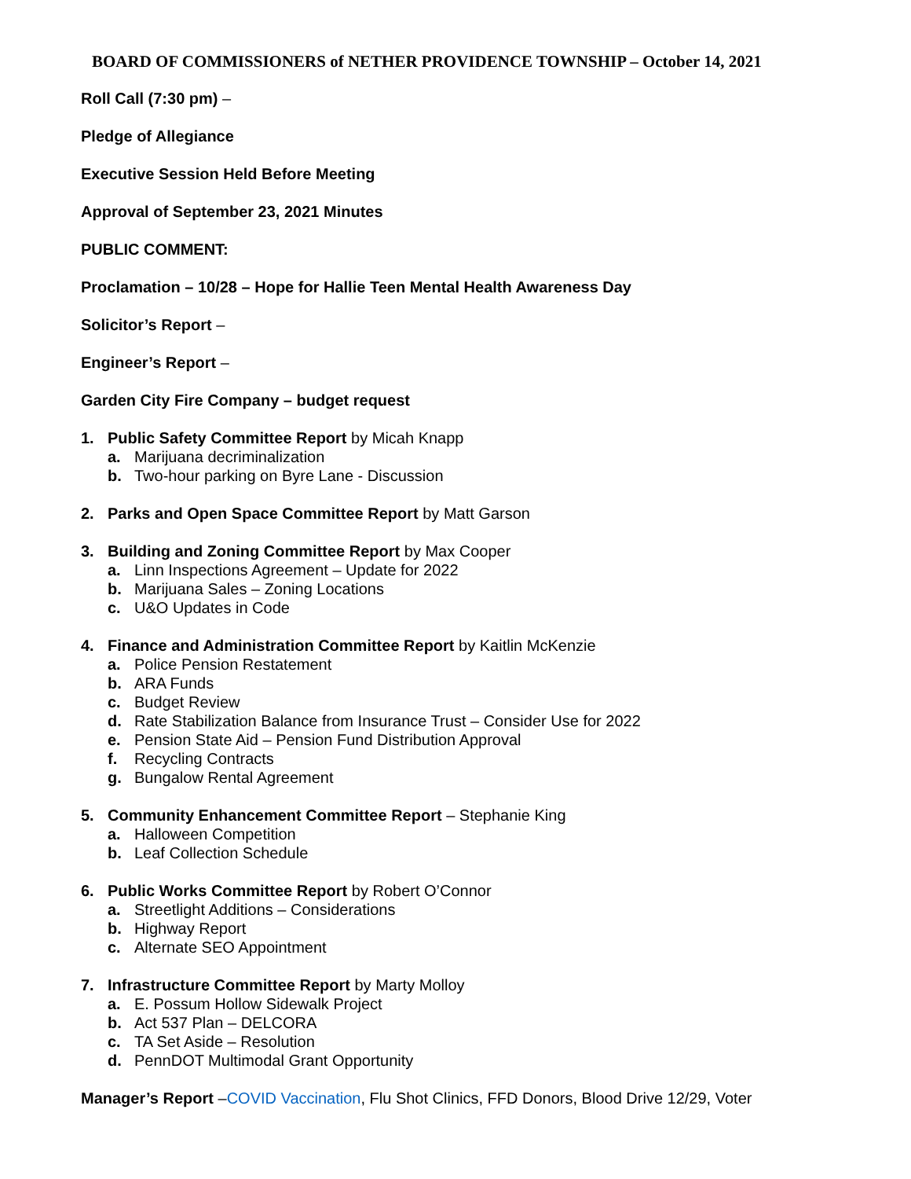BOARD OF COMMISSIONERS of NETHER PROVIDENCE TOWNSHIP – October 14, 2021
Roll Call (7:30 pm) –
Pledge of Allegiance
Executive Session Held Before Meeting
Approval of September 23, 2021 Minutes
PUBLIC COMMENT:
Proclamation – 10/28 – Hope for Hallie Teen Mental Health Awareness Day
Solicitor’s Report –
Engineer’s Report –
Garden City Fire Company – budget request
1. Public Safety Committee Report by Micah Knapp
a. Marijuana decriminalization
b. Two-hour parking on Byre Lane - Discussion
2. Parks and Open Space Committee Report by Matt Garson
3. Building and Zoning Committee Report by Max Cooper
a. Linn Inspections Agreement – Update for 2022
b. Marijuana Sales – Zoning Locations
c. U&O Updates in Code
4. Finance and Administration Committee Report by Kaitlin McKenzie
a. Police Pension Restatement
b. ARA Funds
c. Budget Review
d. Rate Stabilization Balance from Insurance Trust – Consider Use for 2022
e. Pension State Aid – Pension Fund Distribution Approval
f. Recycling Contracts
g. Bungalow Rental Agreement
5. Community Enhancement Committee Report – Stephanie King
a. Halloween Competition
b. Leaf Collection Schedule
6. Public Works Committee Report by Robert O’Connor
a. Streetlight Additions – Considerations
b. Highway Report
c. Alternate SEO Appointment
7. Infrastructure Committee Report by Marty Molloy
a. E. Possum Hollow Sidewalk Project
b. Act 537 Plan – DELCORA
c. TA Set Aside – Resolution
d. PennDOT Multimodal Grant Opportunity
Manager’s Report –COVID Vaccination, Flu Shot Clinics, FFD Donors, Blood Drive 12/29, Voter